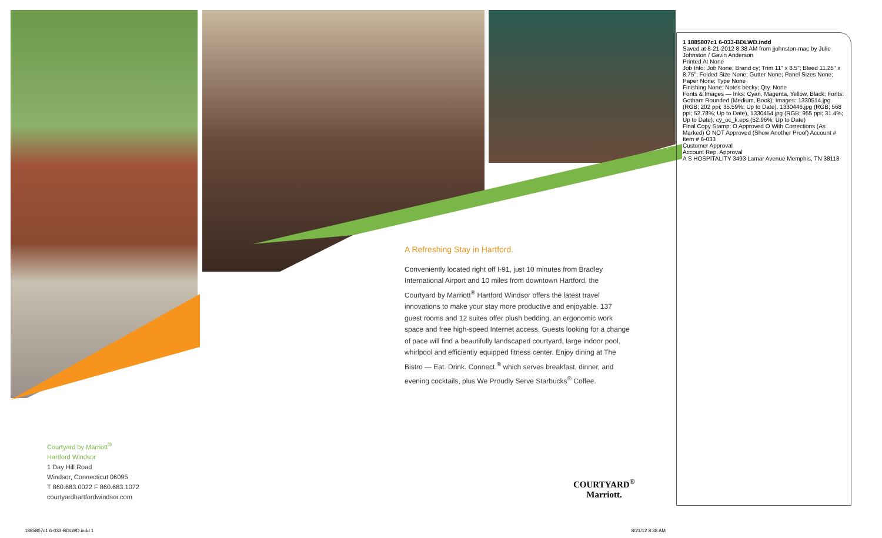A Refreshing Stay in Hartford.
Conveniently located right off I-91, just 10 minutes from Bradley International Airport and 10 miles from downtown Hartford, the Courtyard by Marriott<sup>®</sup> Hartford Windsor offers the latest travel innovations to make your stay more productive and enjoyable. 137 guest rooms and 12 suites offer plush bedding, an ergonomic work space and free high-speed Internet access. Guests looking for a change of pace will find a beautifully landscaped courtyard, large indoor pool, whirlpool and efficiently equipped fitness center. Enjoy dining at The Bistro — Eat. Drink. Connect.<sup>®</sup> which serves breakfast, dinner, and evening cocktails, plus We Proudly Serve Starbucks<sup>®</sup> Coffee.
Courtyard by Marriott<sup>®</sup>
Hartford Windsor
1 Day Hill Road
Windsor, Connecticut 06095
T 860.683.0022 F 860.683.1072
courtyardhartfordwindsor.com
COURTYARD<sup>®</sup>
Marriott.
1 1885807c1 6-033-BDLWD.indd
Saved at 8-21-2012 8:38 AM from jjohnston-mac by Julie Johnston / Gavin Anderson
Printed At None
Job Info: Job None; Brand cy; Trim 11" x 8.5"; Bleed 11.25" x 8.75"; Folded Size None; Gutter None; Panel Sizes None; Paper None; Type None
Finishing None; Notes becky; Qty. None
Fonts & Images — Inks: Cyan, Magenta, Yellow, Black; Fonts: Gotham Rounded (Medium, Book); Images: 1330514.jpg (RGB; 202 ppi; 35.59%; Up to Date), 1330446.jpg (RGB; 568 ppi; 52.78%; Up to Date), 1330454.jpg (RGB; 955 ppi; 31.4%; Up to Date), cy_oc_k.eps (52.96%; Up to Date)
Final Copy Stamp: O Approved O With Corrections (As Marked) O NOT Approved (Show Another Proof) Account # Item # 6-033
Customer Approval
Account Rep. Approval
A S HOSPITALITY 3493 Lamar Avenue Memphis, TN 38118
1885807c1 6-033-BDLWD.indd 1 8/21/12 8:38 AM